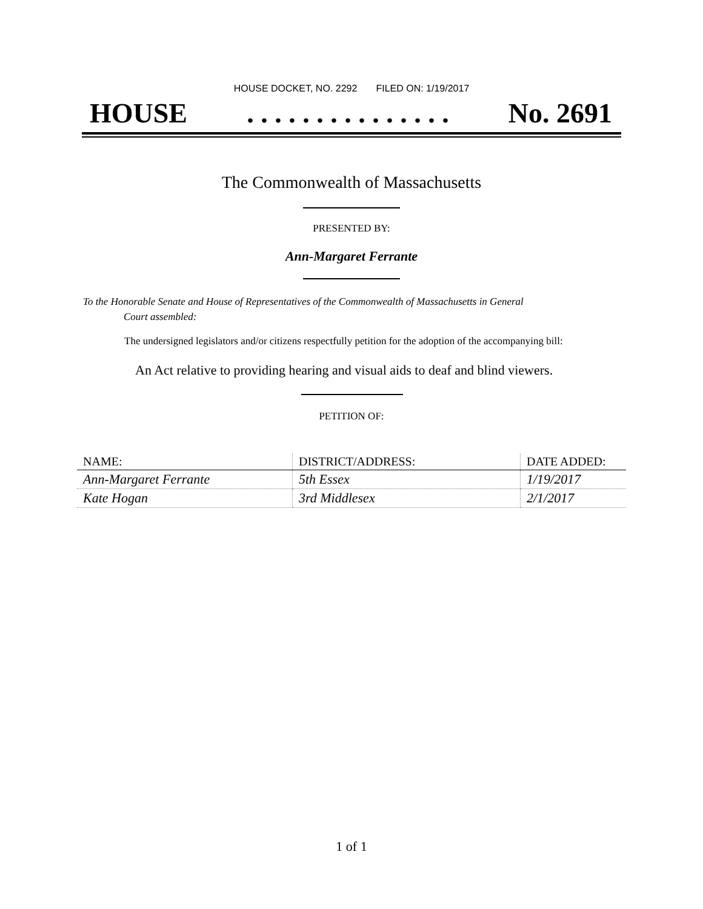HOUSE DOCKET, NO. 2292 FILED ON: 1/19/2017
HOUSE. . . . . . . . . . . . . . . No. 2691
The Commonwealth of Massachusetts
PRESENTED BY:
Ann-Margaret Ferrante
To the Honorable Senate and House of Representatives of the Commonwealth of Massachusetts in General
Court assembled:
The undersigned legislators and/or citizens respectfully petition for the adoption of the accompanying bill:
An Act relative to providing hearing and visual aids to deaf and blind viewers.
PETITION OF:
| NAME: | DISTRICT/ADDRESS: | DATE ADDED: |
| --- | --- | --- |
| Ann-Margaret Ferrante | 5th Essex | 1/19/2017 |
| Kate Hogan | 3rd Middlesex | 2/1/2017 |
1 of 1